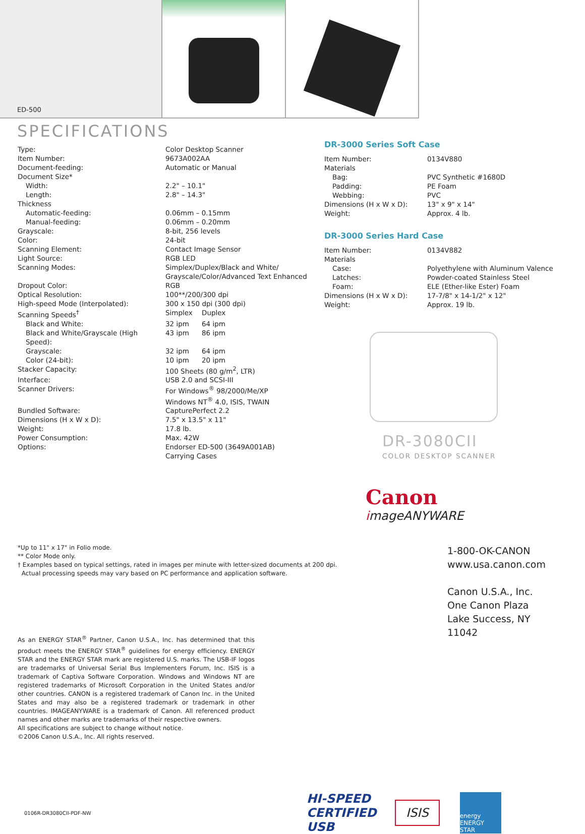ED-500
SPECIFICATIONS
| Type: | Color Desktop Scanner | |
| Item Number: | 9673A002AA | |
| Document-feeding: | Automatic or Manual | |
| Document Size* | | |
| Width: | 2.2" – 10.1" | |
| Length: | 2.8" – 14.3" | |
| Thickness | | |
| Automatic-feeding: | 0.06mm – 0.15mm | |
| Manual-feeding: | 0.06mm – 0.20mm | |
| Grayscale: | 8-bit, 256 levels | |
| Color: | 24-bit | |
| Scanning Element: | Contact Image Sensor | |
| Light Source: | RGB LED | |
| Scanning Modes: | Simplex/Duplex/Black and White/ Grayscale/Color/Advanced Text Enhanced | |
| Dropout Color: | RGB | |
| Optical Resolution: | 100**/200/300 dpi | |
| High-speed Mode (Interpolated): | 300 x 150 dpi (300 dpi) | |
| Scanning Speeds<sup>†</sup> | Simplex | Duplex |
| Black and White: | 32 ipm | 64 ipm |
| Black and White/Grayscale (High Speed): | 43 ipm | 86 ipm |
| Grayscale: | 32 ipm | 64 ipm |
| Color (24-bit): | 10 ipm | 20 ipm |
| Stacker Capacity: | 100 Sheets (80 g/m<sup>2</sup>, LTR) | |
| Interface: | USB 2.0 and SCSI-III | |
| Scanner Drivers: | For Windows<sup>®</sup> 98/2000/Me/XP Windows NT<sup>®</sup> 4.0, ISIS, TWAIN | |
| Bundled Software: | CapturePerfect 2.2 | |
| Dimensions (H x W x D): | 7.5" x 13.5" x 11" | |
| Weight: | 17.8 lb. | |
| Power Consumption: | Max. 42W | |
| Options: | Endorser ED-500 (3649A001AB) Carrying Cases | |
DR-3000 Series Soft Case
| Item Number: | 0134V880 |
| Materials | |
| Bag: | PVC Synthetic #1680D |
| Padding: | PE Foam |
| Webbing: | PVC |
| Dimensions (H x W x D): | 13" x 9" x 14" |
| Weight: | Approx. 4 lb. |
DR-3000 Series Hard Case
| Item Number: | 0134V882 |
| Materials | |
| Case: | Polyethylene with Aluminum Valence |
| Latches: | Powder-coated Stainless Steel |
| Foam: | ELE (Ether-like Ester) Foam |
| Dimensions (H x W x D): | 17-7/8" x 14-1/2" x 12" |
| Weight: | Approx. 19 lb. |
DR-3080CII
COLOR DESKTOP SCANNER
Canon
imageANYWARE
1-800-OK-CANON
www.usa.canon.com
Canon U.S.A., Inc.
One Canon Plaza
Lake Success, NY 11042
*Up to 11" x 17" in Folio mode.
** Color Mode only.
† Examples based on typical settings, rated in images per minute with letter-sized documents at 200 dpi.
Actual processing speeds may vary based on PC performance and application software.
As an ENERGY STAR<sup>®</sup> Partner, Canon U.S.A., Inc. has determined that this product meets the ENERGY STAR<sup>®</sup> guidelines for energy efficiency. ENERGY STAR and the ENERGY STAR mark are registered U.S. marks. The USB-IF logos are trademarks of Universal Serial Bus Implementers Forum, Inc. ISIS is a trademark of Captiva Software Corporation. Windows and Windows NT are registered trademarks of Microsoft Corporation in the United States and/or other countries. CANON is a registered trademark of Canon Inc. in the United States and may also be a registered trademark or trademark in other countries. IMAGEANYWARE is a trademark of Canon. All referenced product names and other marks are trademarks of their respective owners.
All specifications are subject to change without notice.
©2006 Canon U.S.A., Inc. All rights reserved.
0106R-DR3080CII-PDF-NW HI-SPEED CERTIFIED USB ISIS energy ENERGY STAR